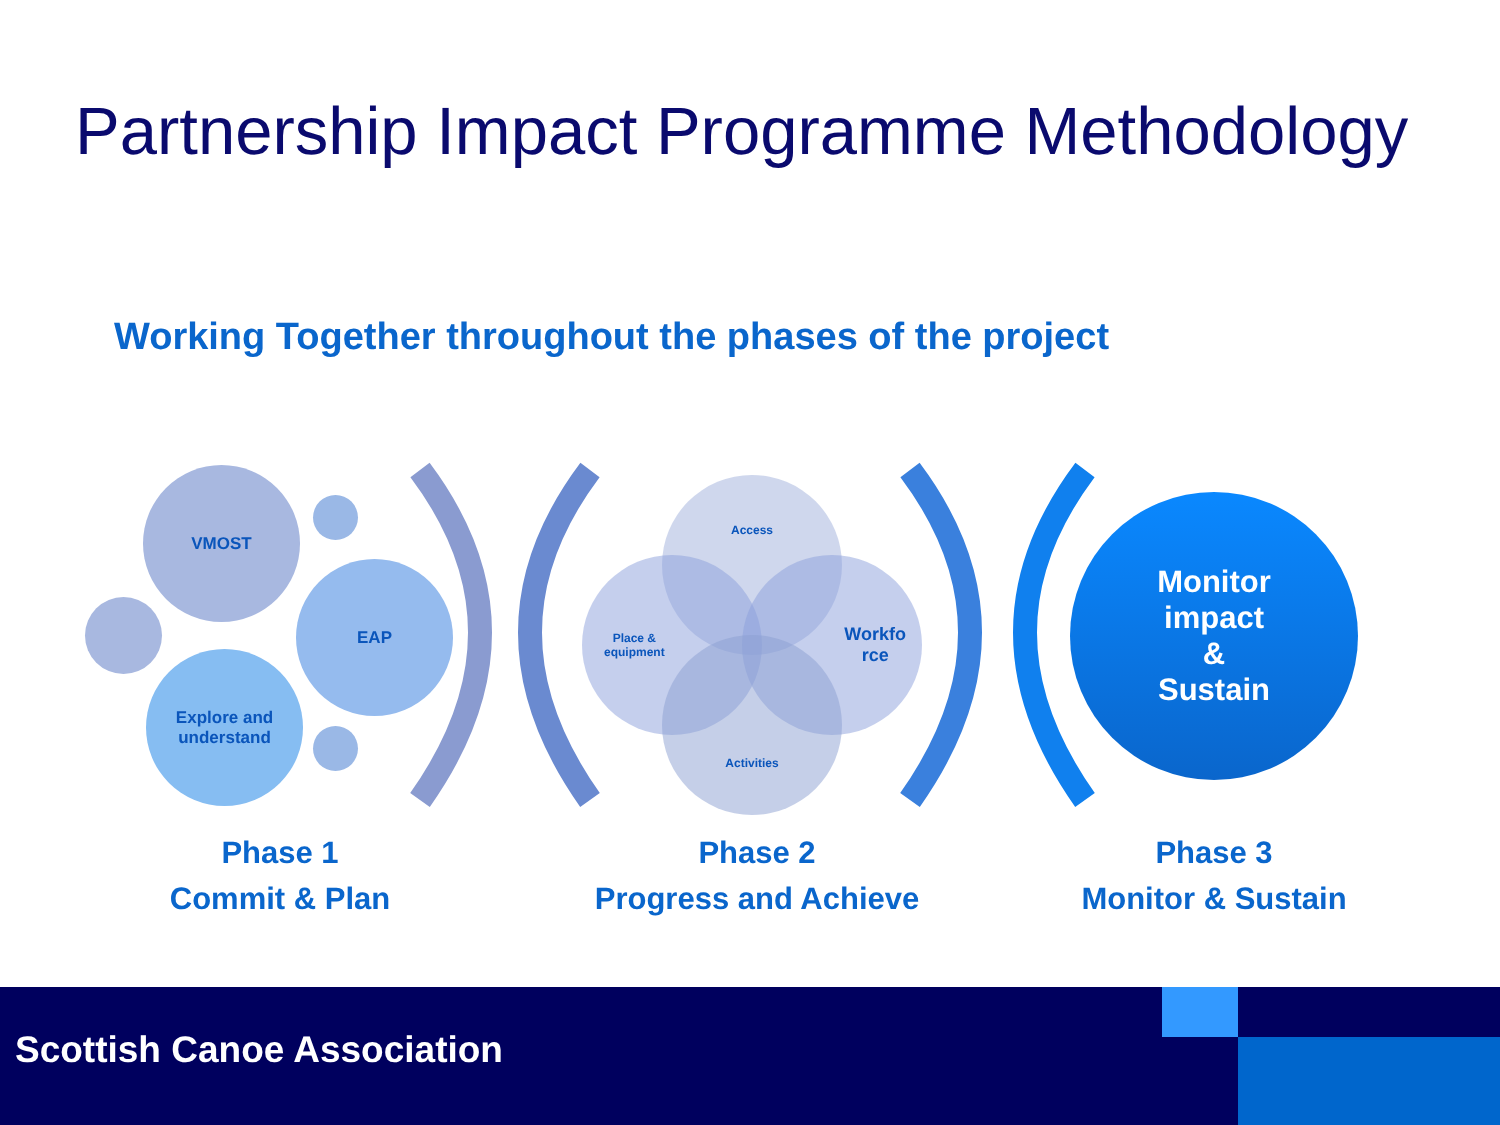Partnership Impact Programme Methodology
Working Together throughout the phases of the project
VMOST
EAP
Explore and
understand
Access
Place &
equipment
Workfo
rce
Activities
Monitor
impact
&
Sustain
Phase 1
Commit & Plan
Phase 2
Progress and Achieve
Phase 3
Monitor & Sustain
Scottish Canoe Association